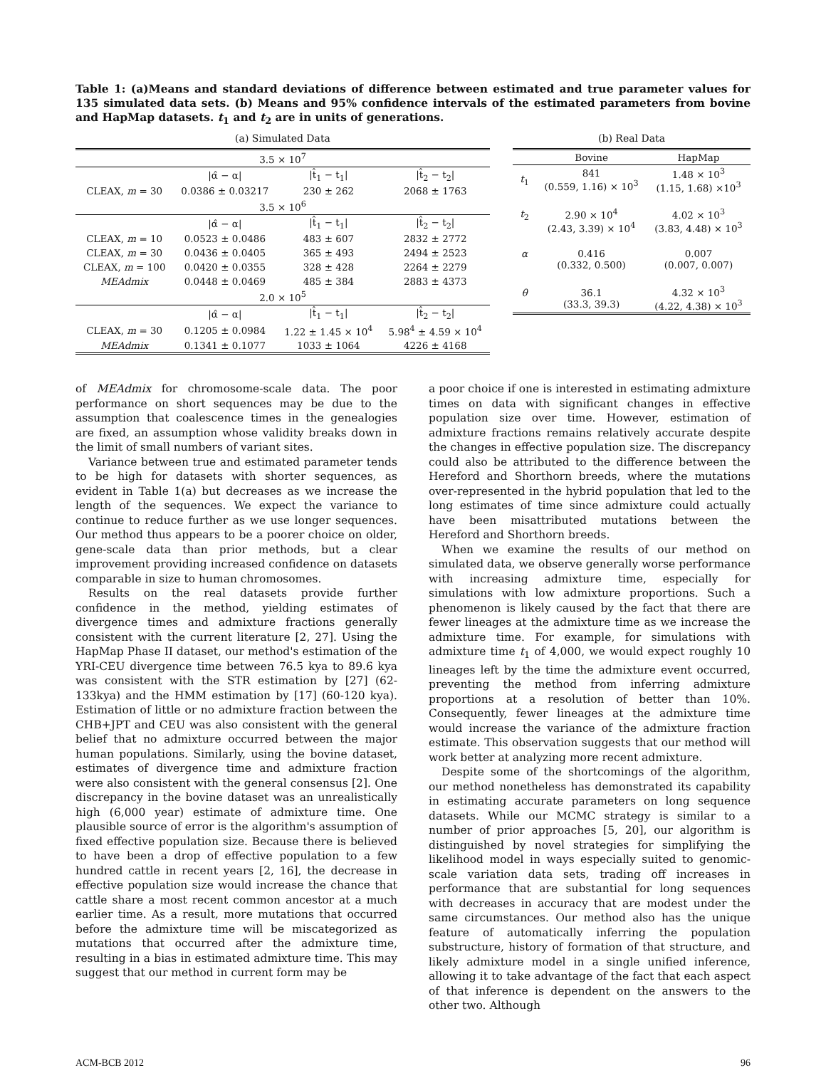Table 1: (a)Means and standard deviations of difference between estimated and true parameter values for 135 simulated data sets. (b) Means and 95% confidence intervals of the estimated parameters from bovine and HapMap datasets. t<sub>1</sub> and t<sub>2</sub> are in units of generations.
(a) Simulated Data
| 3.5 × 10<sup>7</sup> | | | |
| | /α̂ − α/ | /t̂<sub>1</sub> − t<sub>1</sub>/ | /t̂<sub>2</sub> − t<sub>2</sub>/ |
| CLEAX, m = 30 | 0.0386 ± 0.03217 | 230 ± 262 | 2068 ± 1763 |
| 3.5 × 10<sup>6</sup> | | | |
| | /α̂ − α/ | /t̂<sub>1</sub> − t<sub>1</sub>/ | /t̂<sub>2</sub> − t<sub>2</sub>/ |
| CLEAX, m = 10 | 0.0523 ± 0.0486 | 483 ± 607 | 2832 ± 2772 |
| CLEAX, m = 30 | 0.0436 ± 0.0405 | 365 ± 493 | 2494 ± 2523 |
| CLEAX, m = 100 | 0.0420 ± 0.0355 | 328 ± 428 | 2264 ± 2279 |
| MEAdmix | 0.0448 ± 0.0469 | 485 ± 384 | 2883 ± 4373 |
| 2.0 × 10<sup>5</sup> | | | |
| | /α̂ − α/ | /t̂<sub>1</sub> − t<sub>1</sub>/ | /t̂<sub>2</sub> − t<sub>2</sub>/ |
| CLEAX, m = 30 | 0.1205 ± 0.0984 | 1.22 ± 1.45 × 10<sup>4</sup> | 5.98<sup>4</sup> ± 4.59 × 10<sup>4</sup> |
| MEAdmix | 0.1341 ± 0.1077 | 1033 ± 1064 | 4226 ± 4168 |
(b) Real Data
| | Bovine | HapMap |
| t<sub>1</sub> | 841 (0.559, 1.16) × 10<sup>3</sup> | 1.48 × 10<sup>3</sup> (1.15, 1.68) ×10<sup>3</sup> |
| t<sub>2</sub> | 2.90 × 10<sup>4</sup> (2.43, 3.39) × 10<sup>4</sup> | 4.02 × 10<sup>3</sup> (3.83, 4.48) × 10<sup>3</sup> |
| α | 0.416 (0.332, 0.500) | 0.007 (0.007, 0.007) |
| θ | 36.1 (33.3, 39.3) | 4.32 × 10<sup>3</sup> (4.22, 4.38) × 10<sup>3</sup> |
of MEAdmix for chromosome-scale data. The poor performance on short sequences may be due to the assumption that coalescence times in the genealogies are fixed, an assumption whose validity breaks down in the limit of small numbers of variant sites.
Variance between true and estimated parameter tends to be high for datasets with shorter sequences, as evident in Table 1(a) but decreases as we increase the length of the sequences. We expect the variance to continue to reduce further as we use longer sequences. Our method thus appears to be a poorer choice on older, gene-scale data than prior methods, but a clear improvement providing increased confidence on datasets comparable in size to human chromosomes.
Results on the real datasets provide further confidence in the method, yielding estimates of divergence times and admixture fractions generally consistent with the current literature [2, 27]. Using the HapMap Phase II dataset, our method's estimation of the YRI-CEU divergence time between 76.5 kya to 89.6 kya was consistent with the STR estimation by [27] (62-133kya) and the HMM estimation by [17] (60-120 kya). Estimation of little or no admixture fraction between the CHB+JPT and CEU was also consistent with the general belief that no admixture occurred between the major human populations. Similarly, using the bovine dataset, estimates of divergence time and admixture fraction were also consistent with the general consensus [2]. One discrepancy in the bovine dataset was an unrealistically high (6,000 year) estimate of admixture time. One plausible source of error is the algorithm's assumption of fixed effective population size. Because there is believed to have been a drop of effective population to a few hundred cattle in recent years [2, 16], the decrease in effective population size would increase the chance that cattle share a most recent common ancestor at a much earlier time. As a result, more mutations that occurred before the admixture time will be miscategorized as mutations that occurred after the admixture time, resulting in a bias in estimated admixture time. This may suggest that our method in current form may be
a poor choice if one is interested in estimating admixture times on data with significant changes in effective population size over time. However, estimation of admixture fractions remains relatively accurate despite the changes in effective population size. The discrepancy could also be attributed to the difference between the Hereford and Shorthorn breeds, where the mutations over-represented in the hybrid population that led to the long estimates of time since admixture could actually have been misattributed mutations between the Hereford and Shorthorn breeds.
When we examine the results of our method on simulated data, we observe generally worse performance with increasing admixture time, especially for simulations with low admixture proportions. Such a phenomenon is likely caused by the fact that there are fewer lineages at the admixture time as we increase the admixture time. For example, for simulations with admixture time t<sub>1</sub> of 4,000, we would expect roughly 10 lineages left by the time the admixture event occurred, preventing the method from inferring admixture proportions at a resolution of better than 10%. Consequently, fewer lineages at the admixture time would increase the variance of the admixture fraction estimate. This observation suggests that our method will work better at analyzing more recent admixture.
Despite some of the shortcomings of the algorithm, our method nonetheless has demonstrated its capability in estimating accurate parameters on long sequence datasets. While our MCMC strategy is similar to a number of prior approaches [5, 20], our algorithm is distinguished by novel strategies for simplifying the likelihood model in ways especially suited to genomic-scale variation data sets, trading off increases in performance that are substantial for long sequences with decreases in accuracy that are modest under the same circumstances. Our method also has the unique feature of automatically inferring the population substructure, history of formation of that structure, and likely admixture model in a single unified inference, allowing it to take advantage of the fact that each aspect of that inference is dependent on the answers to the other two. Although
ACM-BCB 2012 96